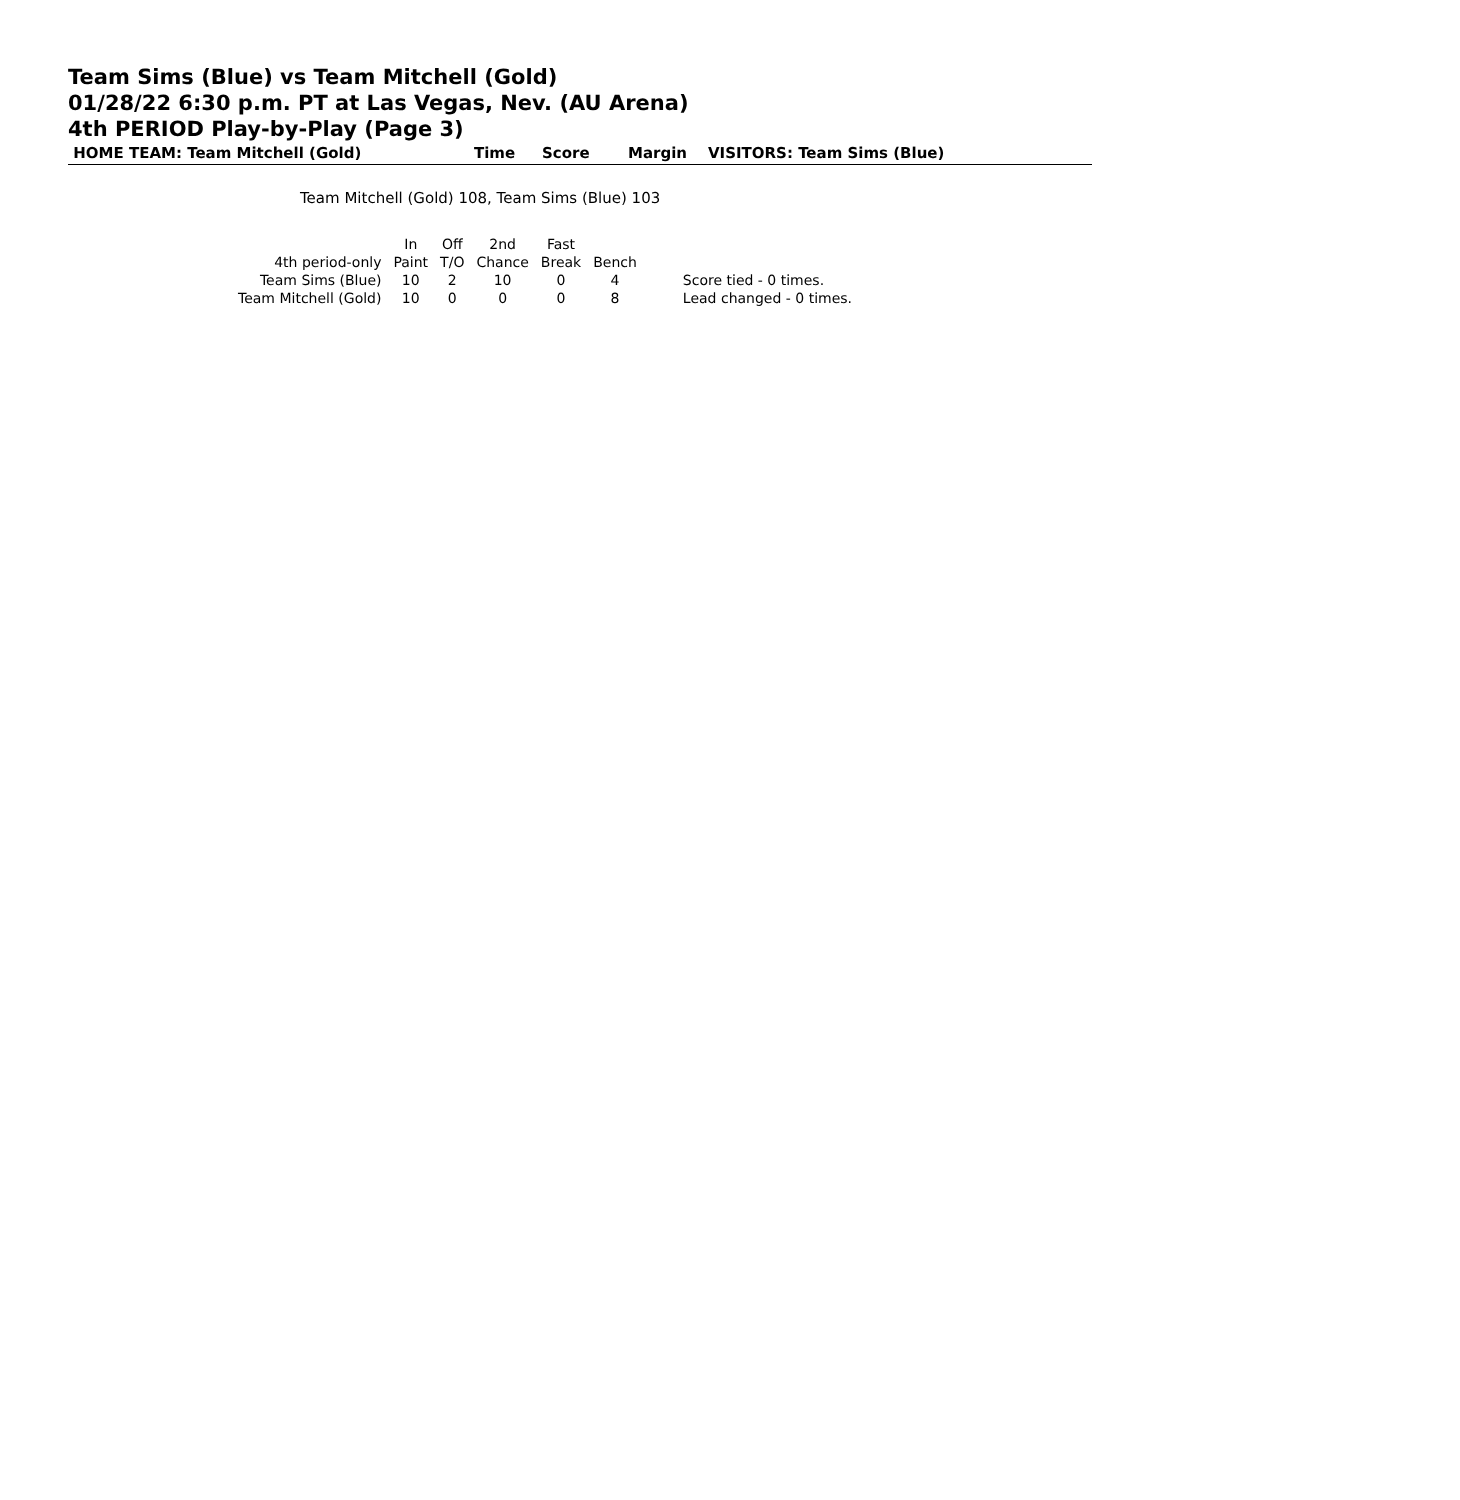Team Sims (Blue) vs Team Mitchell (Gold)
01/28/22 6:30 p.m. PT at Las Vegas, Nev. (AU Arena)
4th PERIOD Play-by-Play (Page 3)
HOME TEAM: Team Mitchell (Gold) Time Score Margin VISITORS: Team Sims (Blue)
Team Mitchell (Gold) 108, Team Sims (Blue) 103
| | In | Off | 2nd | Fast | | |
| --- | --- | --- | --- | --- | --- | --- |
| 4th period-only | Paint | T/O | Chance | Break | Bench | |
| Team Sims (Blue) | 10 | 2 | 10 | 0 | 4 | Score tied - 0 times. |
| Team Mitchell (Gold) | 10 | 0 | 0 | 0 | 8 | Lead changed - 0 times. |